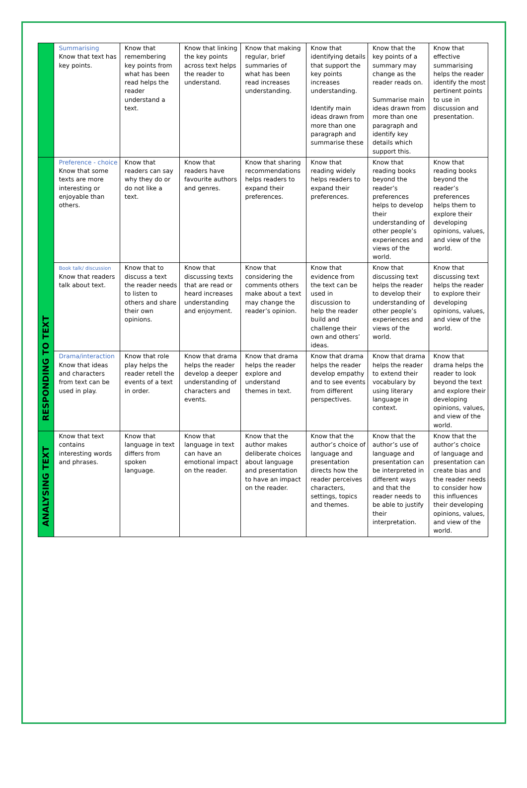| | Summarising Know that text has key points. | Know that remembering key points from what has been read helps the reader understand a text. | Know that linking the key points across text helps the reader to understand. | Know that making regular, brief summaries of what has been read increases understanding. | Know that identifying details that support the key points increases understanding. Identify main ideas drawn from more than one paragraph and summarise these | Know that the key points of a summary may change as the reader reads on. Summarise main ideas drawn from more than one paragraph and identify key details which support this. | Know that effective summarising helps the reader identify the most pertinent points to use in discussion and presentation. |
| RESPONDING TO TEXT | Preference - choice Know that some texts are more interesting or enjoyable than others. | Know that readers can say why they do or do not like a text. | Know that readers have favourite authors and genres. | Know that sharing recommendations helps readers to expand their preferences. | Know that reading widely helps readers to expand their preferences. | Know that reading books beyond the reader’s preferences helps to develop their understanding of other people’s experiences and views of the world. | Know that reading books beyond the reader’s preferences helps them to explore their developing opinions, values, and view of the world. |
| | Book talk/ discussion Know that readers talk about text. | Know that to discuss a text the reader needs to listen to others and share their own opinions. | Know that discussing texts that are read or heard increases understanding and enjoyment. | Know that considering the comments others make about a text may change the reader’s opinion. | Know that evidence from the text can be used in discussion to help the reader build and challenge their own and others’ ideas. | Know that discussing text helps the reader to develop their understanding of other people’s experiences and views of the world. | Know that discussing text helps the reader to explore their developing opinions, values, and view of the world. |
| | Drama/interaction Know that ideas and characters from text can be used in play. | Know that role play helps the reader retell the events of a text in order. | Know that drama helps the reader develop a deeper understanding of characters and events. | Know that drama helps the reader explore and understand themes in text. | Know that drama helps the reader develop empathy and to see events from different perspectives. | Know that drama helps the reader to extend their vocabulary by using literary language in context. | Know that drama helps the reader to look beyond the text and explore their developing opinions, values, and view of the world. |
| ANALYSING TEXT | Know that text contains interesting words and phrases. | Know that language in text differs from spoken language. | Know that language in text can have an emotional impact on the reader. | Know that the author makes deliberate choices about language and presentation to have an impact on the reader. | Know that the author’s choice of language and presentation directs how the reader perceives characters, settings, topics and themes. | Know that the author’s use of language and presentation can be interpreted in different ways and that the reader needs to be able to justify their interpretation. | Know that the author’s choice of language and presentation can create bias and the reader needs to consider how this influences their developing opinions, values, and view of the world. |